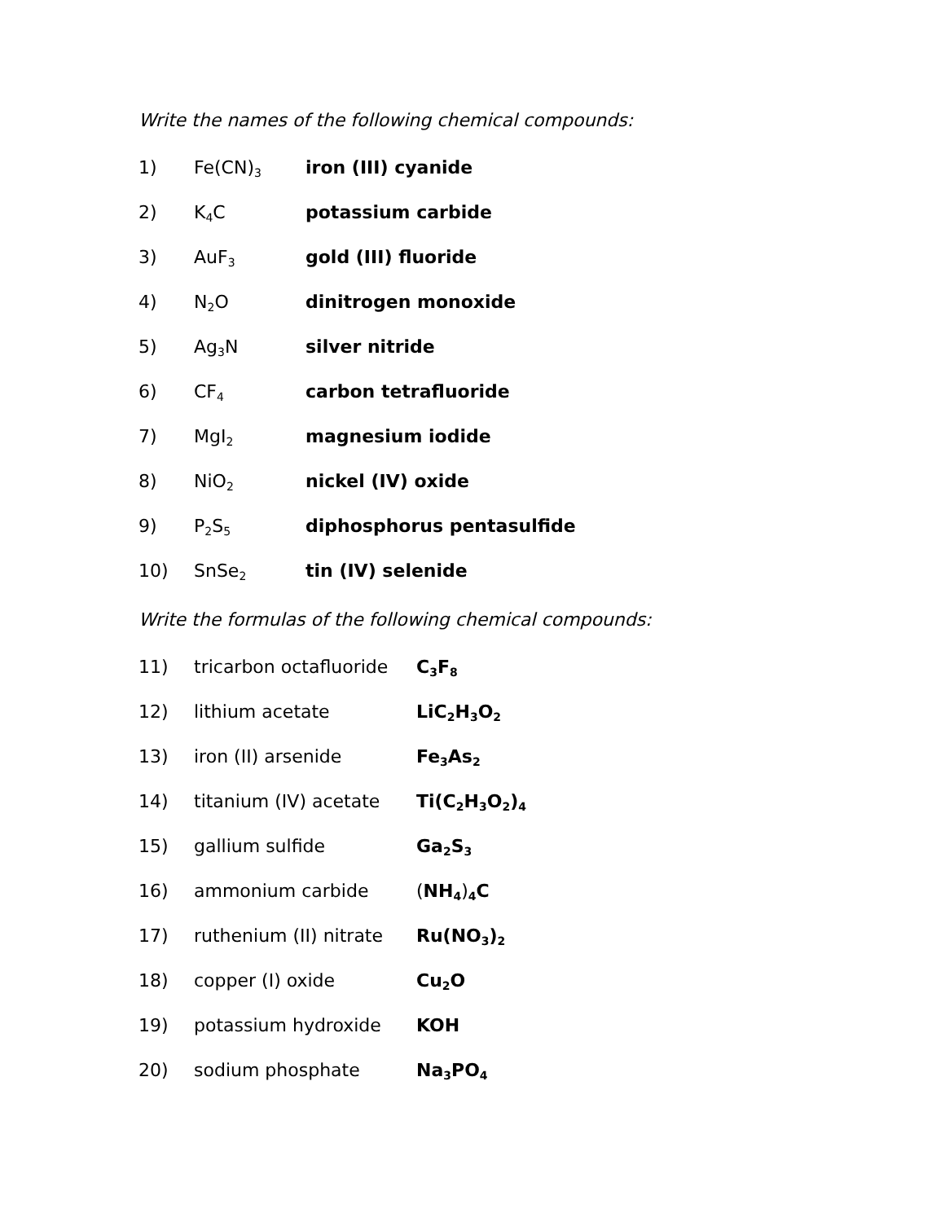Write the names of the following chemical compounds:
1) Fe(CN)<sub>3</sub> iron (III) cyanide
2) K<sub>4</sub>C potassium carbide
3) AuF<sub>3</sub> gold (III) fluoride
4) N<sub>2</sub>O dinitrogen monoxide
5) Ag<sub>3</sub>N silver nitride
6) CF<sub>4</sub> carbon tetrafluoride
7) MgI<sub>2</sub> magnesium iodide
8) NiO<sub>2</sub> nickel (IV) oxide
9) P<sub>2</sub>S<sub>5</sub> diphosphorus pentasulfide
10) SnSe<sub>2</sub> tin (IV) selenide
Write the formulas of the following chemical compounds:
11) tricarbon octafluoride C<sub>3</sub>F<sub>8</sub>
12) lithium acetate LiC<sub>2</sub>H<sub>3</sub>O<sub>2</sub>
13) iron (II) arsenide Fe<sub>3</sub>As<sub>2</sub>
14) titanium (IV) acetate Ti(C<sub>2</sub>H<sub>3</sub>O<sub>2</sub>)<sub>4</sub>
15) gallium sulfide Ga<sub>2</sub>S<sub>3</sub>
16) ammonium carbide (NH<sub>4</sub>)<sub>4</sub>C
17) ruthenium (II) nitrate Ru(NO<sub>3</sub>)<sub>2</sub>
18) copper (I) oxide Cu<sub>2</sub>O
19) potassium hydroxide KOH
20) sodium phosphate Na<sub>3</sub>PO<sub>4</sub>